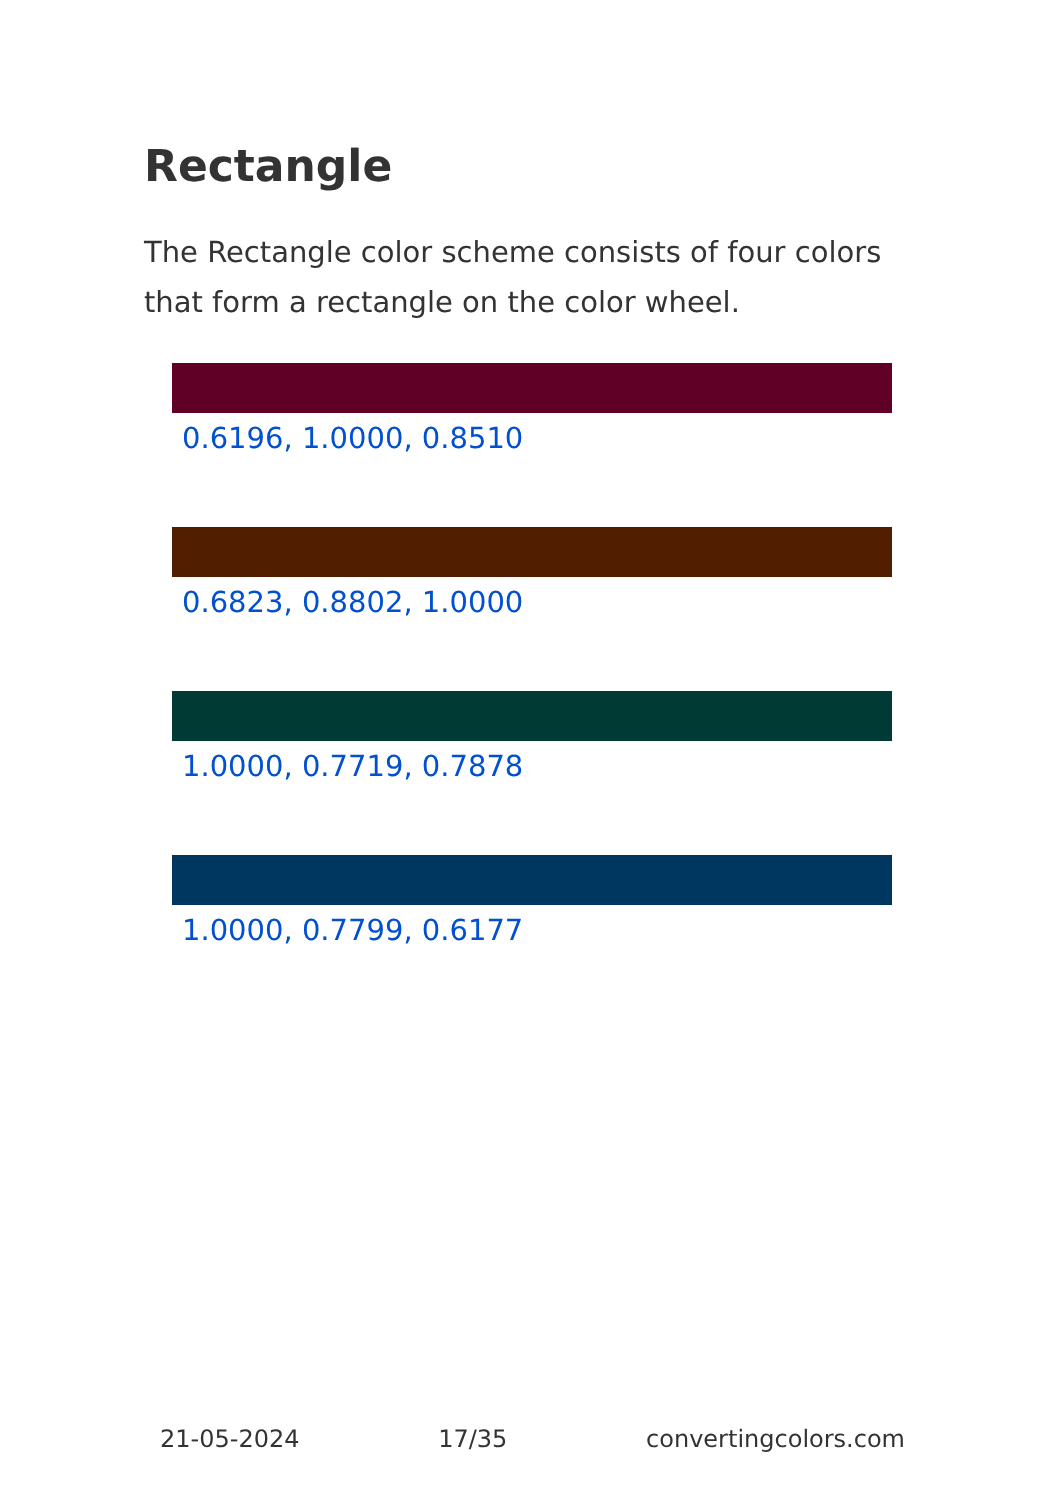Rectangle
The Rectangle color scheme consists of four colors that form a rectangle on the color wheel.
0.6196, 1.0000, 0.8510
0.6823, 0.8802, 1.0000
1.0000, 0.7719, 0.7878
1.0000, 0.7799, 0.6177
21-05-2024 17/35 convertingcolors.com